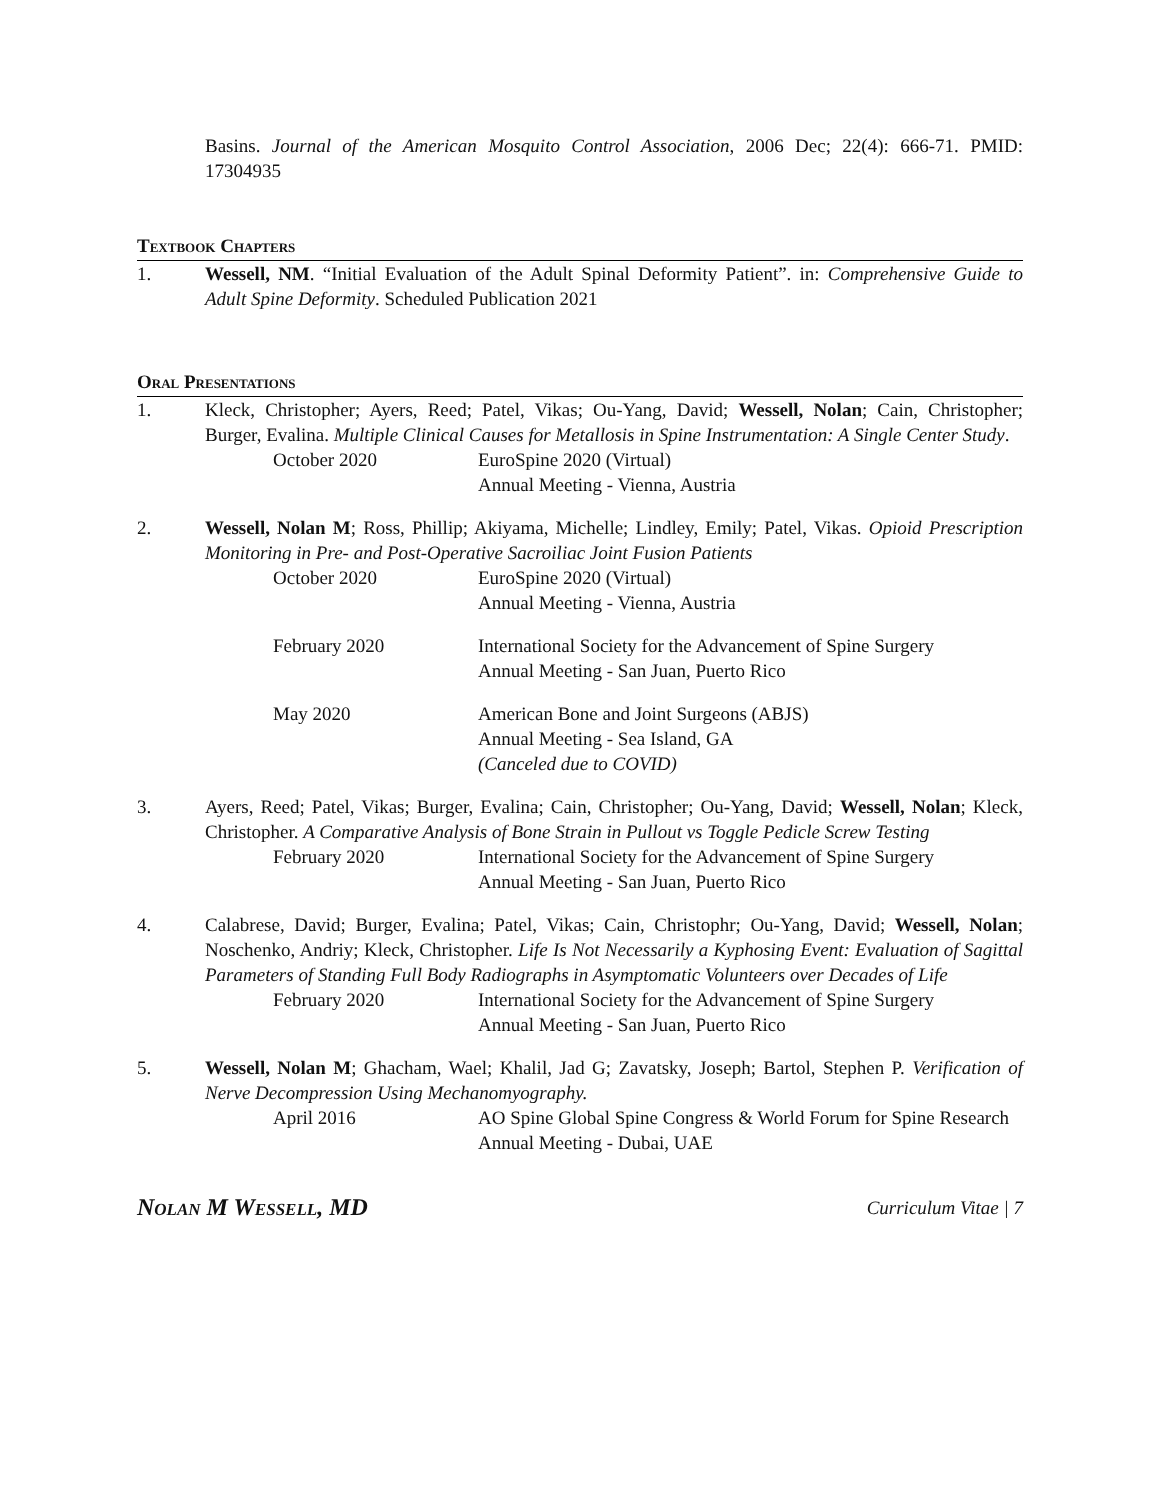Basins. Journal of the American Mosquito Control Association, 2006 Dec; 22(4): 666-71. PMID: 17304935
Textbook Chapters
1. Wessell, NM. “Initial Evaluation of the Adult Spinal Deformity Patient”. in: Comprehensive Guide to Adult Spine Deformity. Scheduled Publication 2021
Oral Presentations
1. Kleck, Christopher; Ayers, Reed; Patel, Vikas; Ou-Yang, David; Wessell, Nolan; Cain, Christopher; Burger, Evalina. Multiple Clinical Causes for Metallosis in Spine Instrumentation: A Single Center Study.
October 2020 EuroSpine 2020 (Virtual)
Annual Meeting - Vienna, Austria
2. Wessell, Nolan M; Ross, Phillip; Akiyama, Michelle; Lindley, Emily; Patel, Vikas. Opioid Prescription Monitoring in Pre- and Post-Operative Sacroiliac Joint Fusion Patients
October 2020 EuroSpine 2020 (Virtual)
Annual Meeting - Vienna, Austria
February 2020 International Society for the Advancement of Spine Surgery
Annual Meeting - San Juan, Puerto Rico
May 2020 American Bone and Joint Surgeons (ABJS)
Annual Meeting - Sea Island, GA
(Canceled due to COVID)
3. Ayers, Reed; Patel, Vikas; Burger, Evalina; Cain, Christopher; Ou-Yang, David; Wessell, Nolan; Kleck, Christopher. A Comparative Analysis of Bone Strain in Pullout vs Toggle Pedicle Screw Testing
February 2020 International Society for the Advancement of Spine Surgery
Annual Meeting - San Juan, Puerto Rico
4. Calabrese, David; Burger, Evalina; Patel, Vikas; Cain, Christophr; Ou-Yang, David; Wessell, Nolan; Noschenko, Andriy; Kleck, Christopher. Life Is Not Necessarily a Kyphosing Event: Evaluation of Sagittal Parameters of Standing Full Body Radiographs in Asymptomatic Volunteers over Decades of Life
February 2020 International Society for the Advancement of Spine Surgery
Annual Meeting - San Juan, Puerto Rico
5. Wessell, Nolan M; Ghacham, Wael; Khalil, Jad G; Zavatsky, Joseph; Bartol, Stephen P. Verification of Nerve Decompression Using Mechanomyography.
April 2016 AO Spine Global Spine Congress & World Forum for Spine Research
Annual Meeting - Dubai, UAE
Nolan M Wessell, MD Curriculum Vitae | 7